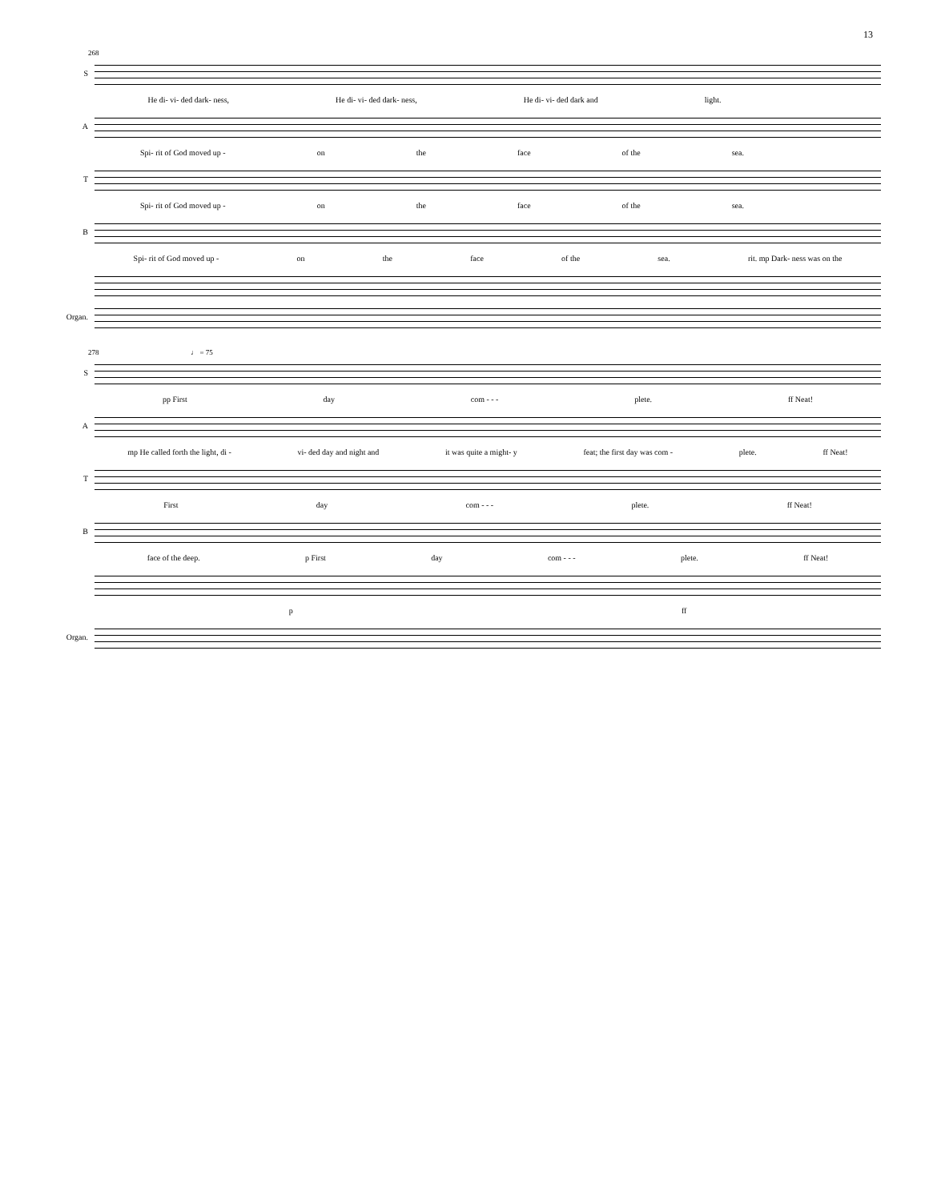13
268
S
He di- vi- ded dark- ness, He di- vi- ded dark- ness, He di- vi- ded dark and light.
A
Spi- rit of God moved up - on the face of the sea.
T
Spi- rit of God moved up - on the face of the sea.
B
Spi- rit of God moved up - on the face of the sea. rit. mp Dark- ness was on the
Organ.
278 ♩ = 75
S
pp First day com - - - plete. ff Neat!
A
mp He called forth the light, di - vi- ded day and night and it was quite a might- y feat; the first day was com - plete. ff Neat!
T
First day com - - - plete. ff Neat!
B
face of the deep. p First day com - - - plete. ff Neat!
p ff
Organ.